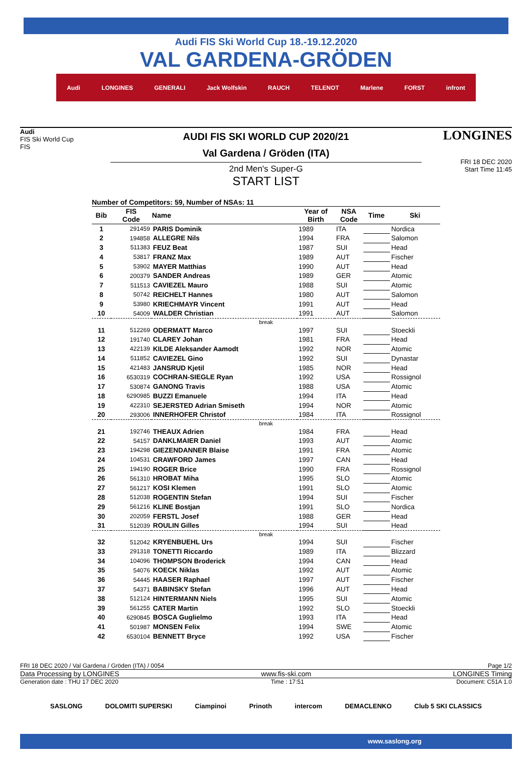Audi FIS Ski World Cup 18.-19.12.2020
VAL GARDENA-GRÖDEN
Audi LONGINES GENERALI Jack Wolfskin RAUCH TELENOT Marlene FORST infront
Audi
FIS Ski World Cup
FIS
AUDI FIS SKI WORLD CUP 2020/21
Val Gardena / Gröden (ITA)
2nd Men's Super-G
START LIST
LONGINES
FRI 18 DEC 2020
Start Time 11:45
Number of Competitors: 59, Number of NSAs: 11
| Bib | FIS Code | Name | Year of Birth | NSA Code | Time | Ski |
| --- | --- | --- | --- | --- | --- | --- |
| 1 | 291459 | PARIS Dominik | 1989 | ITA | | Nordica |
| 2 | 194858 | ALLEGRE Nils | 1994 | FRA | | Salomon |
| 3 | 511383 | FEUZ Beat | 1987 | SUI | | Head |
| 4 | 53817 | FRANZ Max | 1989 | AUT | | Fischer |
| 5 | 53902 | MAYER Matthias | 1990 | AUT | | Head |
| 6 | 200379 | SANDER Andreas | 1989 | GER | | Atomic |
| 7 | 511513 | CAVIEZEL Mauro | 1988 | SUI | | Atomic |
| 8 | 50742 | REICHELT Hannes | 1980 | AUT | | Salomon |
| 9 | 53980 | KRIECHMAYR Vincent | 1991 | AUT | | Head |
| 10 | 54009 | WALDER Christian | 1991 | AUT | | Salomon |
| break | | | | | | |
| 11 | 512269 | ODERMATT Marco | 1997 | SUI | | Stoeckli |
| 12 | 191740 | CLAREY Johan | 1981 | FRA | | Head |
| 13 | 422139 | KILDE Aleksander Aamodt | 1992 | NOR | | Atomic |
| 14 | 511852 | CAVIEZEL Gino | 1992 | SUI | | Dynastar |
| 15 | 421483 | JANSRUD Kjetil | 1985 | NOR | | Head |
| 16 | 6530319 | COCHRAN-SIEGLE Ryan | 1992 | USA | | Rossignol |
| 17 | 530874 | GANONG Travis | 1988 | USA | | Atomic |
| 18 | 6290985 | BUZZI Emanuele | 1994 | ITA | | Head |
| 19 | 422310 | SEJERSTED Adrian Smiseth | 1994 | NOR | | Atomic |
| 20 | 293006 | INNERHOFER Christof | 1984 | ITA | | Rossignol |
| break | | | | | | |
| 21 | 192746 | THEAUX Adrien | 1984 | FRA | | Head |
| 22 | 54157 | DANKLMAIER Daniel | 1993 | AUT | | Atomic |
| 23 | 194298 | GIEZENDANNER Blaise | 1991 | FRA | | Atomic |
| 24 | 104531 | CRAWFORD James | 1997 | CAN | | Head |
| 25 | 194190 | ROGER Brice | 1990 | FRA | | Rossignol |
| 26 | 561310 | HROBAT Miha | 1995 | SLO | | Atomic |
| 27 | 561217 | KOSI Klemen | 1991 | SLO | | Atomic |
| 28 | 512038 | ROGENTIN Stefan | 1994 | SUI | | Fischer |
| 29 | 561216 | KLINE Bostjan | 1991 | SLO | | Nordica |
| 30 | 202059 | FERSTL Josef | 1988 | GER | | Head |
| 31 | 512039 | ROULIN Gilles | 1994 | SUI | | Head |
| break | | | | | | |
| 32 | 512042 | KRYENBUEHL Urs | 1994 | SUI | | Fischer |
| 33 | 291318 | TONETTI Riccardo | 1989 | ITA | | Blizzard |
| 34 | 104096 | THOMPSON Broderick | 1994 | CAN | | Head |
| 35 | 54076 | KOECK Niklas | 1992 | AUT | | Atomic |
| 36 | 54445 | HAASER Raphael | 1997 | AUT | | Fischer |
| 37 | 54371 | BABINSKY Stefan | 1996 | AUT | | Head |
| 38 | 512124 | HINTERMANN Niels | 1995 | SUI | | Atomic |
| 39 | 561255 | CATER Martin | 1992 | SLO | | Stoeckli |
| 40 | 6290845 | BOSCA Guglielmo | 1993 | ITA | | Head |
| 41 | 501987 | MONSEN Felix | 1994 | SWE | | Atomic |
| 42 | 6530104 | BENNETT Bryce | 1992 | USA | | Fischer |
FRI 18 DEC 2020 / Val Gardena / Gröden (ITA) / 0054 Page 1/2
Data Processing by LONGINES www.fis-ski.com LONGINES Timing
Generation date : THU 17 DEC 2020 Time : 17:51 Document: C51A 1.0
SASLONG DOLOMITI SUPERSKI Ciampinoi Prinoth intercom DEMACLENKO Club 5 SKI CLASSICS
www.saslong.org